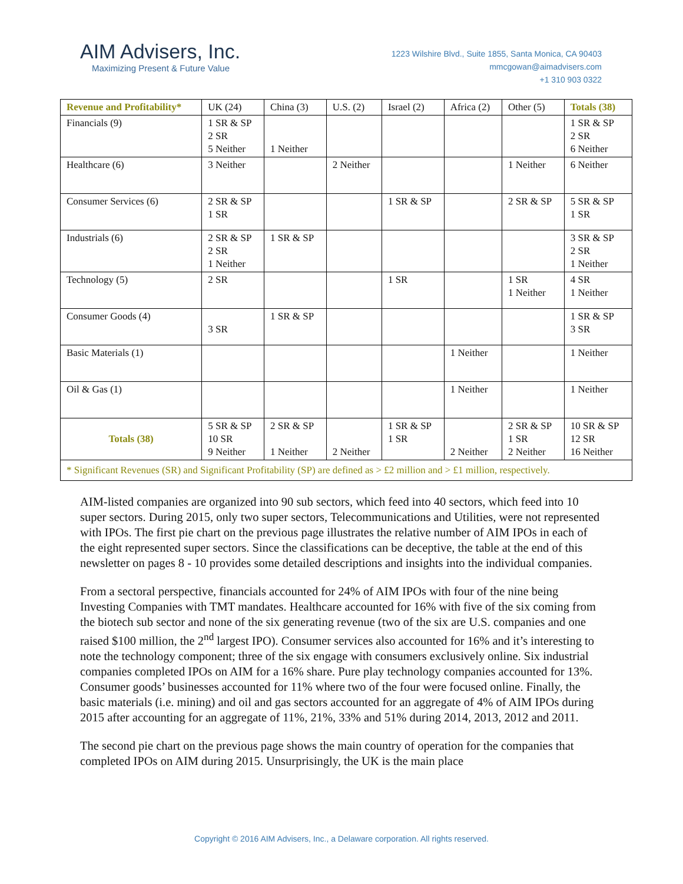AIM Advisers, Inc.
Maximizing Present & Future Value
1223 Wilshire Blvd., Suite 1855, Santa Monica, CA 90403
mmcgowan@aimadvisers.com
+1 310 903 0322
| Revenue and Profitability* | UK (24) | China (3) | U.S. (2) | Israel (2) | Africa (2) | Other (5) | Totals (38) |
| --- | --- | --- | --- | --- | --- | --- | --- |
| Financials (9) | 1 SR & SP 2 SR 5 Neither | 1 Neither | | | | | 1 SR & SP 2 SR 6 Neither |
| Healthcare (6) | 3 Neither | | 2 Neither | | | 1 Neither | 6 Neither |
| Consumer Services (6) | 2 SR & SP 1 SR | | | 1 SR & SP | | 2 SR & SP | 5 SR & SP 1 SR |
| Industrials (6) | 2 SR & SP 2 SR 1 Neither | 1 SR & SP | | | | | 3 SR & SP 2 SR 1 Neither |
| Technology (5) | 2 SR | | | 1 SR | | 1 SR 1 Neither | 4 SR 1 Neither |
| Consumer Goods (4) | 3 SR | 1 SR & SP | | | | | 1 SR & SP 3 SR |
| Basic Materials (1) | | | | | 1 Neither | | 1 Neither |
| Oil & Gas (1) | | | | | 1 Neither | | 1 Neither |
| Totals (38) | 5 SR & SP 10 SR 9 Neither | 2 SR & SP 1 Neither | 2 Neither | 1 SR & SP 1 SR | 2 Neither | 2 SR & SP 1 SR 2 Neither | 10 SR & SP 12 SR 16 Neither |
| * Significant Revenues (SR) and Significant Profitability (SP) are defined as > £2 million and > £1 million, respectively. | | | | | | | |
AIM-listed companies are organized into 90 sub sectors, which feed into 40 sectors, which feed into 10 super sectors. During 2015, only two super sectors, Telecommunications and Utilities, were not represented with IPOs. The first pie chart on the previous page illustrates the relative number of AIM IPOs in each of the eight represented super sectors. Since the classifications can be deceptive, the table at the end of this newsletter on pages 8 - 10 provides some detailed descriptions and insights into the individual companies.
From a sectoral perspective, financials accounted for 24% of AIM IPOs with four of the nine being Investing Companies with TMT mandates. Healthcare accounted for 16% with five of the six coming from the biotech sub sector and none of the six generating revenue (two of the six are U.S. companies and one raised $100 million, the 2<sup>nd</sup> largest IPO). Consumer services also accounted for 16% and it’s interesting to note the technology component; three of the six engage with consumers exclusively online. Six industrial companies completed IPOs on AIM for a 16% share. Pure play technology companies accounted for 13%. Consumer goods’ businesses accounted for 11% where two of the four were focused online. Finally, the basic materials (i.e. mining) and oil and gas sectors accounted for an aggregate of 4% of AIM IPOs during 2015 after accounting for an aggregate of 11%, 21%, 33% and 51% during 2014, 2013, 2012 and 2011.
The second pie chart on the previous page shows the main country of operation for the companies that completed IPOs on AIM during 2015. Unsurprisingly, the UK is the main place
Copyright © 2016 AIM Advisers, Inc., a Delaware corporation. All rights reserved.